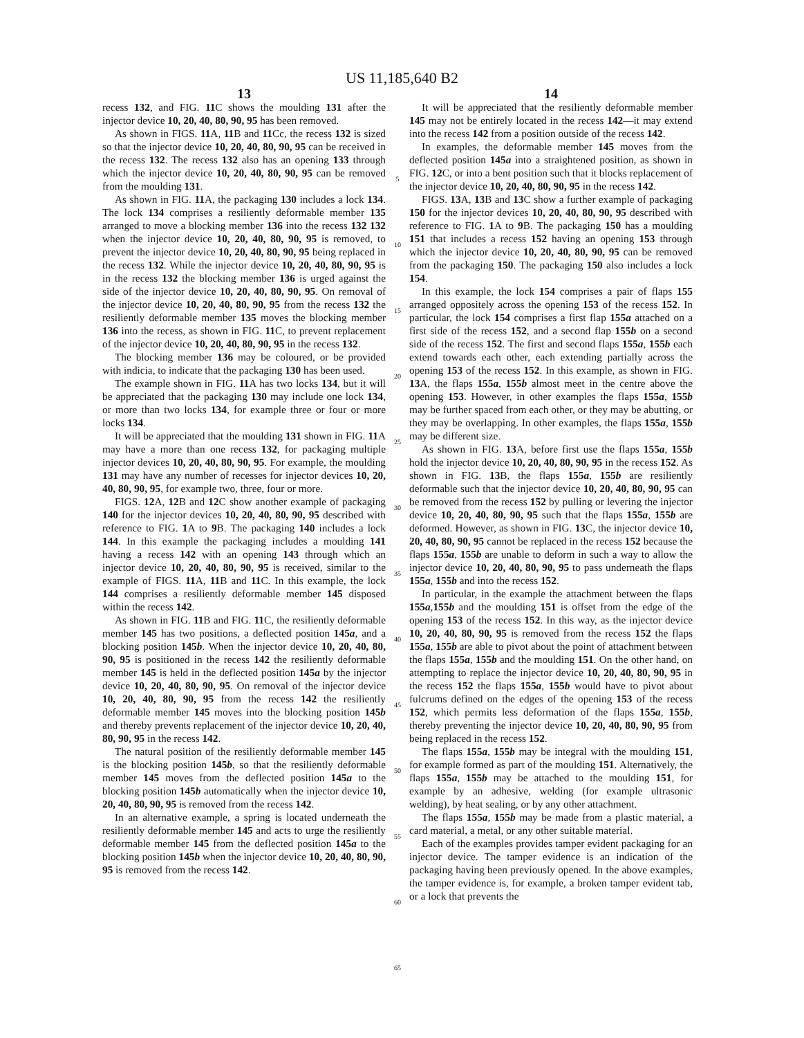US 11,185,640 B2
13
recess 132, and FIG. 11 C shows the moulding 131 after the injector device 10, 20, 40, 80, 90, 95 has been removed.
As shown in FIGS. 11 A, 11 B and 11 Cc, the recess 132 is sized so that the injector device 10, 20, 40, 80, 90, 95 can be received in the recess 132. The recess 132 also has an opening 133 through which the injector device 10, 20, 40, 80, 90, 95 can be removed from the moulding 131.
As shown in FIG. 11 A, the packaging 130 includes a lock 134. The lock 134 comprises a resiliently deformable member 135 arranged to move a blocking member 136 into the recess 132 132 when the injector device 10, 20, 40, 80, 90, 95 is removed, to prevent the injector device 10, 20, 40, 80, 90, 95 being replaced in the recess 132. While the injector device 10, 20, 40, 80, 90, 95 is in the recess 132 the blocking member 136 is urged against the side of the injector device 10, 20, 40, 80, 90, 95. On removal of the injector device 10, 20, 40, 80, 90, 95 from the recess 132 the resiliently deformable member 135 moves the blocking member 136 into the recess, as shown in FIG. 11 C, to prevent replacement of the injector device 10, 20, 40, 80, 90, 95 in the recess 132.
The blocking member 136 may be coloured, or be provided with indicia, to indicate that the packaging 130 has been used.
The example shown in FIG. 11 A has two locks 134, but it will be appreciated that the packaging 130 may include one lock 134, or more than two locks 134, for example three or four or more locks 134.
It will be appreciated that the moulding 131 shown in FIG. 11 A may have a more than one recess 132, for packaging multiple injector devices 10, 20, 40, 80, 90, 95. For example, the moulding 131 may have any number of recesses for injector devices 10, 20, 40, 80, 90, 95, for example two, three, four or more.
FIGS. 12 A, 12 B and 12 C show another example of packaging 140 for the injector devices 10, 20, 40, 80, 90, 95 described with reference to FIG. 1 A to 9 B. The packaging 140 includes a lock 144. In this example the packaging includes a moulding 141 having a recess 142 with an opening 143 through which an injector device 10, 20, 40, 80, 90, 95 is received, similar to the example of FIGS. 11 A, 11 B and 11 C. In this example, the lock 144 comprises a resiliently deformable member 145 disposed within the recess 142.
As shown in FIG. 11 B and FIG. 11 C, the resiliently deformable member 145 has two positions, a deflected position 145a, and a blocking position 145b. When the injector device 10, 20, 40, 80, 90, 95 is positioned in the recess 142 the resiliently deformable member 145 is held in the deflected position 145a by the injector device 10, 20, 40, 80, 90, 95. On removal of the injector device 10, 20, 40, 80, 90, 95 from the recess 142 the resiliently deformable member 145 moves into the blocking position 145b and thereby prevents replacement of the injector device 10, 20, 40, 80, 90, 95 in the recess 142.
The natural position of the resiliently deformable member 145 is the blocking position 145b, so that the resiliently deformable member 145 moves from the deflected position 145a to the blocking position 145b automatically when the injector device 10, 20, 40, 80, 90, 95 is removed from the recess 142.
In an alternative example, a spring is located underneath the resiliently deformable member 145 and acts to urge the resiliently deformable member 145 from the deflected position 145a to the blocking position 145b when the injector device 10, 20, 40, 80, 90, 95 is removed from the recess 142.
5
10
15
20
25
30
35
40
45
50
55
60
65
14
It will be appreciated that the resiliently deformable member 145 may not be entirely located in the recess 142—it may extend into the recess 142 from a position outside of the recess 142.
In examples, the deformable member 145 moves from the deflected position 145a into a straightened position, as shown in FIG. 12 C, or into a bent position such that it blocks replacement of the injector device 10, 20, 40, 80, 90, 95 in the recess 142.
FIGS. 13 A, 13 B and 13 C show a further example of packaging 150 for the injector devices 10, 20, 40, 80, 90, 95 described with reference to FIG. 1 A to 9 B. The packaging 150 has a moulding 151 that includes a recess 152 having an opening 153 through which the injector device 10, 20, 40, 80, 90, 95 can be removed from the packaging 150. The packaging 150 also includes a lock 154.
In this example, the lock 154 comprises a pair of flaps 155 arranged oppositely across the opening 153 of the recess 152. In particular, the lock 154 comprises a first flap 155a attached on a first side of the recess 152, and a second flap 155b on a second side of the recess 152. The first and second flaps 155a, 155b each extend towards each other, each extending partially across the opening 153 of the recess 152. In this example, as shown in FIG. 13 A, the flaps 155a, 155b almost meet in the centre above the opening 153. However, in other examples the flaps 155a, 155b may be further spaced from each other, or they may be abutting, or they may be overlapping. In other examples, the flaps 155a, 155b may be different size.
As shown in FIG. 13 A, before first use the flaps 155a, 155b hold the injector device 10, 20, 40, 80, 90, 95 in the recess 152. As shown in FIG. 13 B, the flaps 155a, 155b are resiliently deformable such that the injector device 10, 20, 40, 80, 90, 95 can be removed from the recess 152 by pulling or levering the injector device 10, 20, 40, 80, 90, 95 such that the flaps 155a, 155b are deformed. However, as shown in FIG. 13 C, the injector device 10, 20, 40, 80, 90, 95 cannot be replaced in the recess 152 because the flaps 155a, 155b are unable to deform in such a way to allow the injector device 10, 20, 40, 80, 90, 95 to pass underneath the flaps 155a, 155b and into the recess 152.
In particular, in the example the attachment between the flaps 155a,155b and the moulding 151 is offset from the edge of the opening 153 of the recess 152. In this way, as the injector device 10, 20, 40, 80, 90, 95 is removed from the recess 152 the flaps 155a, 155b are able to pivot about the point of attachment between the flaps 155a, 155b and the moulding 151. On the other hand, on attempting to replace the injector device 10, 20, 40, 80, 90, 95 in the recess 152 the flaps 155a, 155b would have to pivot about fulcrums defined on the edges of the opening 153 of the recess 152, which permits less deformation of the flaps 155a, 155b, thereby preventing the injector device 10, 20, 40, 80, 90, 95 from being replaced in the recess 152.
The flaps 155a, 155b may be integral with the moulding 151, for example formed as part of the moulding 151. Alternatively, the flaps 155a, 155b may be attached to the moulding 151, for example by an adhesive, welding (for example ultrasonic welding), by heat sealing, or by any other attachment.
The flaps 155a, 155b may be made from a plastic material, a card material, a metal, or any other suitable material.
Each of the examples provides tamper evident packaging for an injector device. The tamper evidence is an indication of the packaging having been previously opened. In the above examples, the tamper evidence is, for example, a broken tamper evident tab, or a lock that prevents the